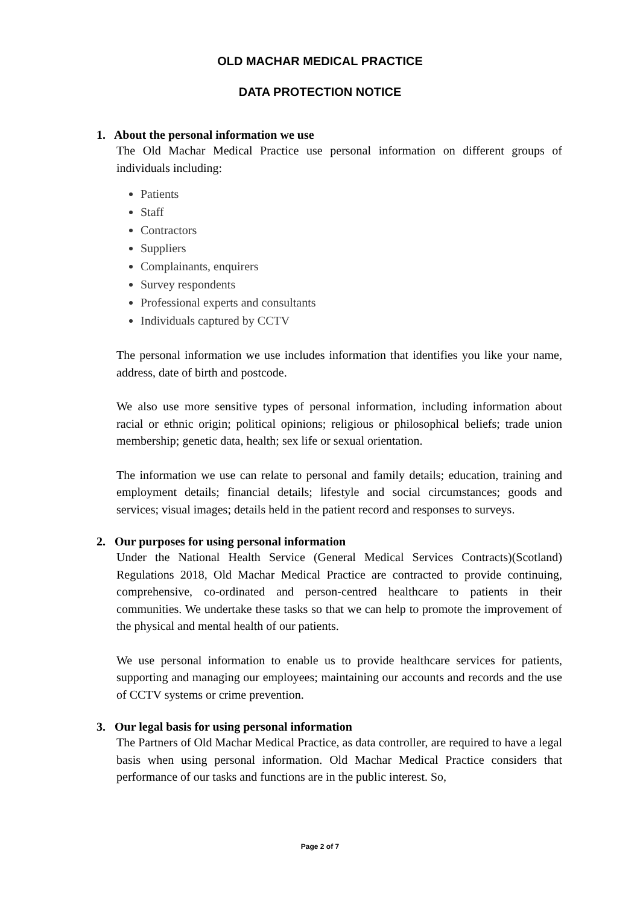OLD MACHAR MEDICAL PRACTICE
DATA PROTECTION NOTICE
1. About the personal information we use
The Old Machar Medical Practice use personal information on different groups of individuals including:
Patients
Staff
Contractors
Suppliers
Complainants, enquirers
Survey respondents
Professional experts and consultants
Individuals captured by CCTV
The personal information we use includes information that identifies you like your name, address, date of birth and postcode.
We also use more sensitive types of personal information, including information about racial or ethnic origin; political opinions; religious or philosophical beliefs; trade union membership; genetic data, health; sex life or sexual orientation.
The information we use can relate to personal and family details; education, training and employment details; financial details; lifestyle and social circumstances; goods and services; visual images; details held in the patient record and responses to surveys.
2. Our purposes for using personal information
Under the National Health Service (General Medical Services Contracts)(Scotland) Regulations 2018, Old Machar Medical Practice are contracted to provide continuing, comprehensive, co-ordinated and person-centred healthcare to patients in their communities. We undertake these tasks so that we can help to promote the improvement of the physical and mental health of our patients.
We use personal information to enable us to provide healthcare services for patients, supporting and managing our employees; maintaining our accounts and records and the use of CCTV systems or crime prevention.
3. Our legal basis for using personal information
The Partners of Old Machar Medical Practice, as data controller, are required to have a legal basis when using personal information. Old Machar Medical Practice considers that performance of our tasks and functions are in the public interest. So,
Page 2 of 7